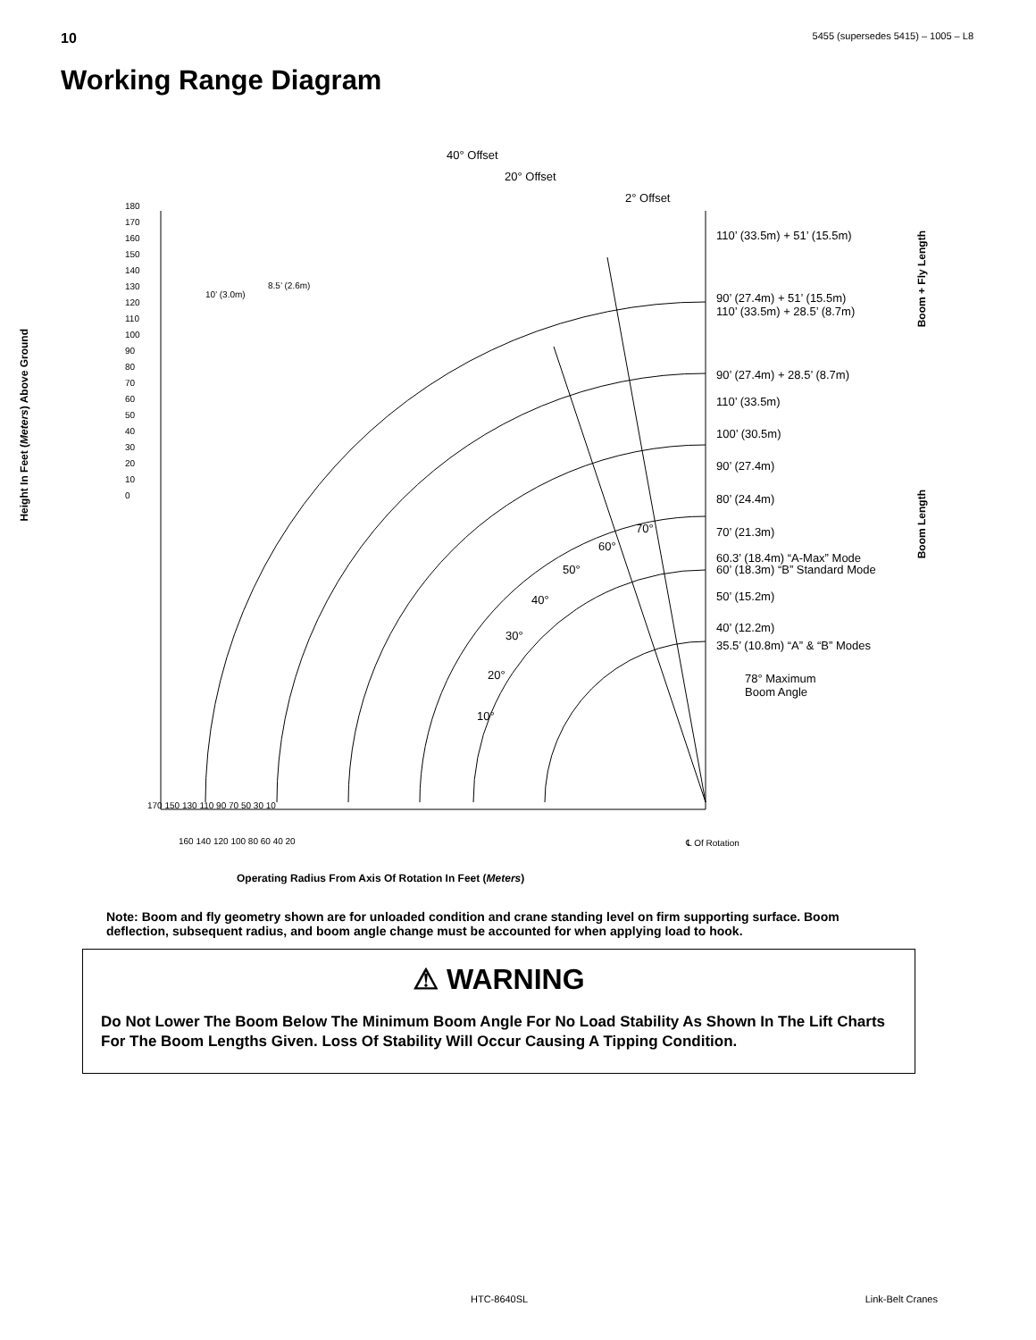10 5455 (supersedes 5415) – 1005 – L8
Working Range Diagram
40° Offset
20° Offset
2° Offset
110’ (33.5m) + 51’ (15.5m)
90’ (27.4m) + 51’ (15.5m)
110’ (33.5m) + 28.5’ (8.7m)
90’ (27.4m) + 28.5’ (8.7m)
110’ (33.5m)
100’ (30.5m)
90’ (27.4m)
80’ (24.4m)
70’ (21.3m)
60.3’ (18.4m) “A-Max” Mode
60’ (18.3m) “B” Standard Mode
50’ (15.2m)
40’ (12.2m)
35.5’ (10.8m) “A” & “B” Modes
78° Maximum
Boom Angle
70°
60°
50°
40°
30°
20°
10°
180
170
160
150
140
130
120
110
100
90
80
70
60
50
40
30
20
10
0
170 150 130 110 90 70 50 30 10
160 140 120 100 80 60 40 20 ℄ Of Rotation
Operating Radius From Axis Of Rotation In Feet (Meters)
10’ (3.0m)
8.5’ (2.6m)
Height In Feet (Meters) Above Ground
Boom + Fly Length
Boom Length
Note: Boom and fly geometry shown are for unloaded condition and crane standing level on firm supporting surface. Boom deflection, subsequent radius, and boom angle change must be accounted for when applying load to hook.
⚠ WARNING
Do Not Lower The Boom Below The Minimum Boom Angle For No Load Stability As Shown In The Lift Charts For The Boom Lengths Given. Loss Of Stability Will Occur Causing A Tipping Condition.
HTC-8640SL Link-Belt Cranes